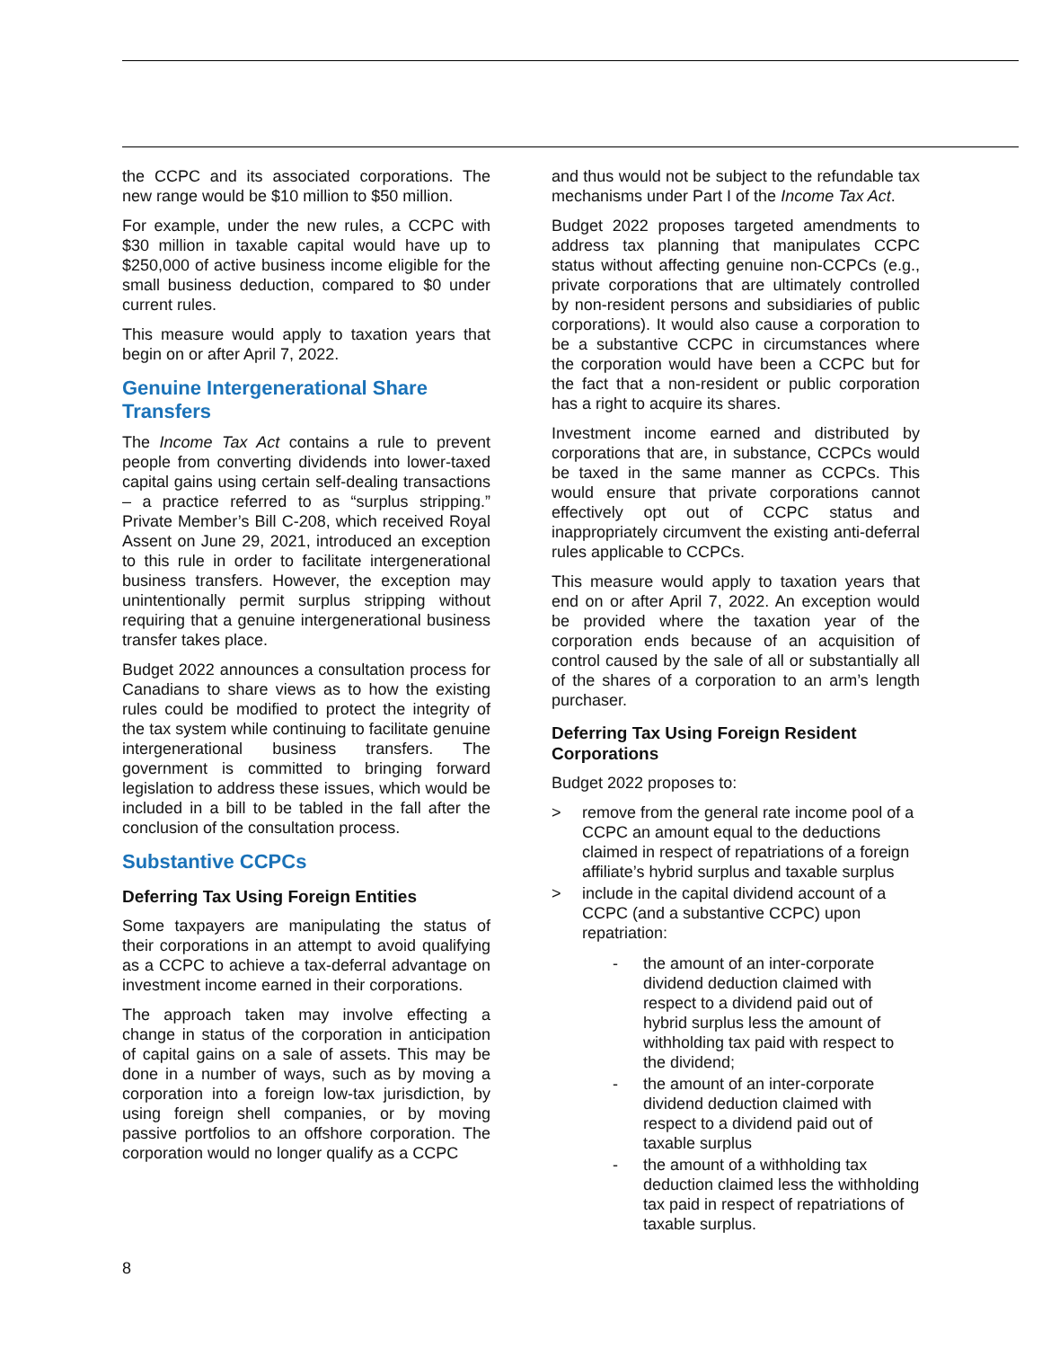the CCPC and its associated corporations. The new range would be $10 million to $50 million.
For example, under the new rules, a CCPC with $30 million in taxable capital would have up to $250,000 of active business income eligible for the small business deduction, compared to $0 under current rules.
This measure would apply to taxation years that begin on or after April 7, 2022.
Genuine Intergenerational Share Transfers
The Income Tax Act contains a rule to prevent people from converting dividends into lower-taxed capital gains using certain self-dealing transactions – a practice referred to as “surplus stripping.” Private Member’s Bill C-208, which received Royal Assent on June 29, 2021, introduced an exception to this rule in order to facilitate intergenerational business transfers. However, the exception may unintentionally permit surplus stripping without requiring that a genuine intergenerational business transfer takes place.
Budget 2022 announces a consultation process for Canadians to share views as to how the existing rules could be modified to protect the integrity of the tax system while continuing to facilitate genuine intergenerational business transfers. The government is committed to bringing forward legislation to address these issues, which would be included in a bill to be tabled in the fall after the conclusion of the consultation process.
Substantive CCPCs
Deferring Tax Using Foreign Entities
Some taxpayers are manipulating the status of their corporations in an attempt to avoid qualifying as a CCPC to achieve a tax-deferral advantage on investment income earned in their corporations.
The approach taken may involve effecting a change in status of the corporation in anticipation of capital gains on a sale of assets. This may be done in a number of ways, such as by moving a corporation into a foreign low-tax jurisdiction, by using foreign shell companies, or by moving passive portfolios to an offshore corporation. The corporation would no longer qualify as a CCPC
and thus would not be subject to the refundable tax mechanisms under Part I of the Income Tax Act.
Budget 2022 proposes targeted amendments to address tax planning that manipulates CCPC status without affecting genuine non-CCPCs (e.g., private corporations that are ultimately controlled by non-resident persons and subsidiaries of public corporations). It would also cause a corporation to be a substantive CCPC in circumstances where the corporation would have been a CCPC but for the fact that a non-resident or public corporation has a right to acquire its shares.
Investment income earned and distributed by corporations that are, in substance, CCPCs would be taxed in the same manner as CCPCs. This would ensure that private corporations cannot effectively opt out of CCPC status and inappropriately circumvent the existing anti-deferral rules applicable to CCPCs.
This measure would apply to taxation years that end on or after April 7, 2022. An exception would be provided where the taxation year of the corporation ends because of an acquisition of control caused by the sale of all or substantially all of the shares of a corporation to an arm’s length purchaser.
Deferring Tax Using Foreign Resident Corporations
Budget 2022 proposes to:
> remove from the general rate income pool of a CCPC an amount equal to the deductions claimed in respect of repatriations of a foreign affiliate’s hybrid surplus and taxable surplus
> include in the capital dividend account of a CCPC (and a substantive CCPC) upon repatriation:
- the amount of an inter-corporate dividend deduction claimed with respect to a dividend paid out of hybrid surplus less the amount of withholding tax paid with respect to the dividend;
- the amount of an inter-corporate dividend deduction claimed with respect to a dividend paid out of taxable surplus
- the amount of a withholding tax deduction claimed less the withholding tax paid in respect of repatriations of taxable surplus.
8